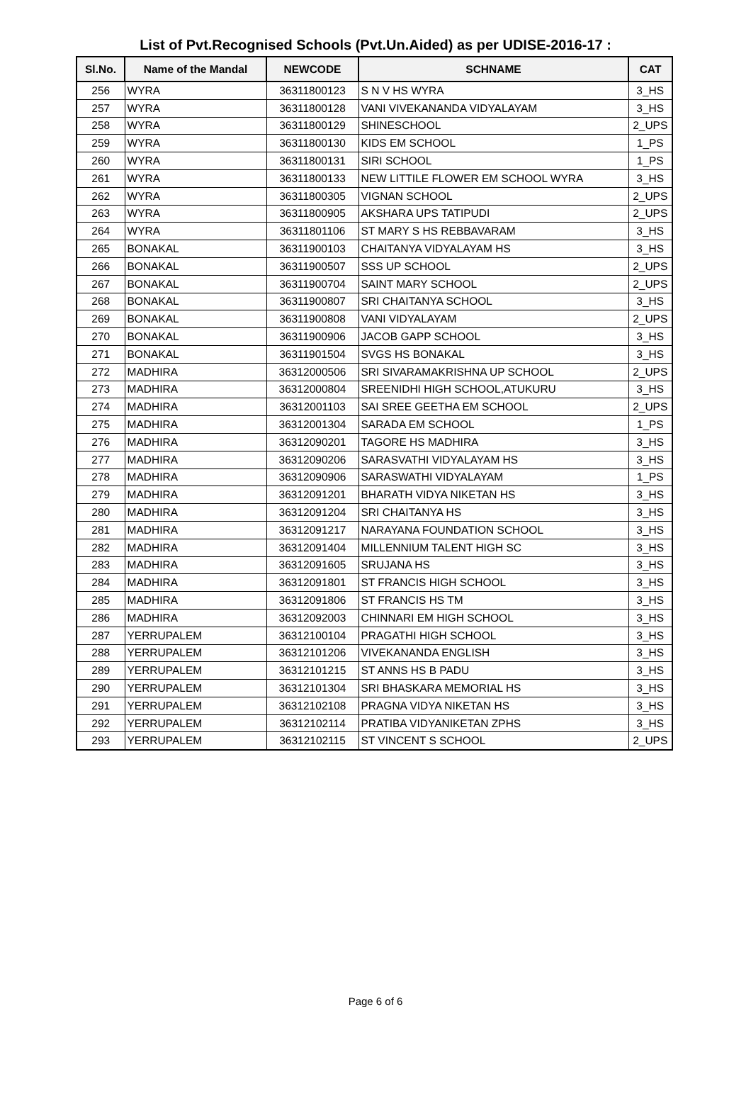List of Pvt.Recognised Schools (Pvt.Un.Aided) as per UDISE-2016-17 :
| Sl.No. | Name of the Mandal | NEWCODE | SCHNAME | CAT |
| --- | --- | --- | --- | --- |
| 256 | WYRA | 36311800123 | S N V HS WYRA | 3_HS |
| 257 | WYRA | 36311800128 | VANI VIVEKANANDA VIDYALAYAM | 3_HS |
| 258 | WYRA | 36311800129 | SHINESCHOOL | 2_UPS |
| 259 | WYRA | 36311800130 | KIDS EM SCHOOL | 1_PS |
| 260 | WYRA | 36311800131 | SIRI SCHOOL | 1_PS |
| 261 | WYRA | 36311800133 | NEW LITTILE FLOWER EM SCHOOL WYRA | 3_HS |
| 262 | WYRA | 36311800305 | VIGNAN SCHOOL | 2_UPS |
| 263 | WYRA | 36311800905 | AKSHARA UPS TATIPUDI | 2_UPS |
| 264 | WYRA | 36311801106 | ST MARY S HS REBBAVARAM | 3_HS |
| 265 | BONAKAL | 36311900103 | CHAITANYA VIDYALAYAM HS | 3_HS |
| 266 | BONAKAL | 36311900507 | SSS UP SCHOOL | 2_UPS |
| 267 | BONAKAL | 36311900704 | SAINT MARY SCHOOL | 2_UPS |
| 268 | BONAKAL | 36311900807 | SRI CHAITANYA SCHOOL | 3_HS |
| 269 | BONAKAL | 36311900808 | VANI VIDYALAYAM | 2_UPS |
| 270 | BONAKAL | 36311900906 | JACOB GAPP SCHOOL | 3_HS |
| 271 | BONAKAL | 36311901504 | SVGS HS BONAKAL | 3_HS |
| 272 | MADHIRA | 36312000506 | SRI SIVARAMAKRISHNA UP SCHOOL | 2_UPS |
| 273 | MADHIRA | 36312000804 | SREENIDHI HIGH SCHOOL,ATUKURU | 3_HS |
| 274 | MADHIRA | 36312001103 | SAI SREE GEETHA EM SCHOOL | 2_UPS |
| 275 | MADHIRA | 36312001304 | SARADA EM SCHOOL | 1_PS |
| 276 | MADHIRA | 36312090201 | TAGORE HS MADHIRA | 3_HS |
| 277 | MADHIRA | 36312090206 | SARASVATHI VIDYALAYAM HS | 3_HS |
| 278 | MADHIRA | 36312090906 | SARASWATHI VIDYALAYAM | 1_PS |
| 279 | MADHIRA | 36312091201 | BHARATH VIDYA NIKETAN HS | 3_HS |
| 280 | MADHIRA | 36312091204 | SRI CHAITANYA HS | 3_HS |
| 281 | MADHIRA | 36312091217 | NARAYANA FOUNDATION SCHOOL | 3_HS |
| 282 | MADHIRA | 36312091404 | MILLENNIUM TALENT HIGH SC | 3_HS |
| 283 | MADHIRA | 36312091605 | SRUJANA HS | 3_HS |
| 284 | MADHIRA | 36312091801 | ST FRANCIS HIGH SCHOOL | 3_HS |
| 285 | MADHIRA | 36312091806 | ST FRANCIS HS TM | 3_HS |
| 286 | MADHIRA | 36312092003 | CHINNARI EM HIGH SCHOOL | 3_HS |
| 287 | YERRUPALEM | 36312100104 | PRAGATHI HIGH SCHOOL | 3_HS |
| 288 | YERRUPALEM | 36312101206 | VIVEKANANDA ENGLISH | 3_HS |
| 289 | YERRUPALEM | 36312101215 | ST ANNS HS B PADU | 3_HS |
| 290 | YERRUPALEM | 36312101304 | SRI BHASKARA MEMORIAL HS | 3_HS |
| 291 | YERRUPALEM | 36312102108 | PRAGNA VIDYA NIKETAN HS | 3_HS |
| 292 | YERRUPALEM | 36312102114 | PRATIBA VIDYANIKETAN ZPHS | 3_HS |
| 293 | YERRUPALEM | 36312102115 | ST VINCENT S SCHOOL | 2_UPS |
Page 6 of 6